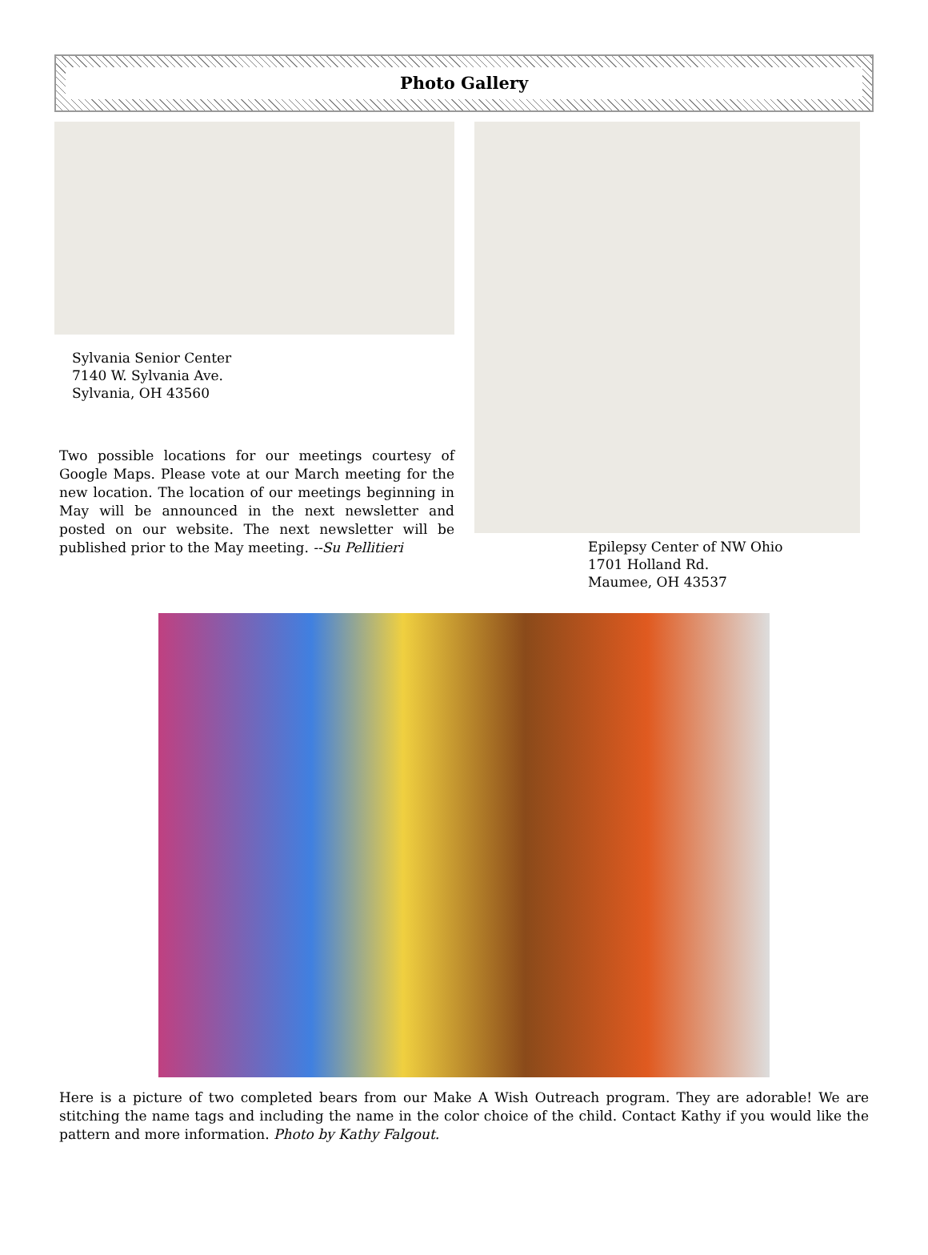Photo Gallery
Sylvania Senior Center
7140 W. Sylvania Ave.
Sylvania, OH 43560
Two possible locations for our meetings courtesy of Google Maps. Please vote at our March meeting for the new location. The location of our meetings beginning in May will be announced in the next newsletter and posted on our website. The next newsletter will be published prior to the May meeting. --Su Pellitieri
Epilepsy Center of NW Ohio
1701 Holland Rd.
Maumee, OH 43537
Here is a picture of two completed bears from our Make A Wish Outreach program. They are adorable! We are stitching the name tags and including the name in the color choice of the child. Contact Kathy if you would like the pattern and more information. Photo by Kathy Falgout.